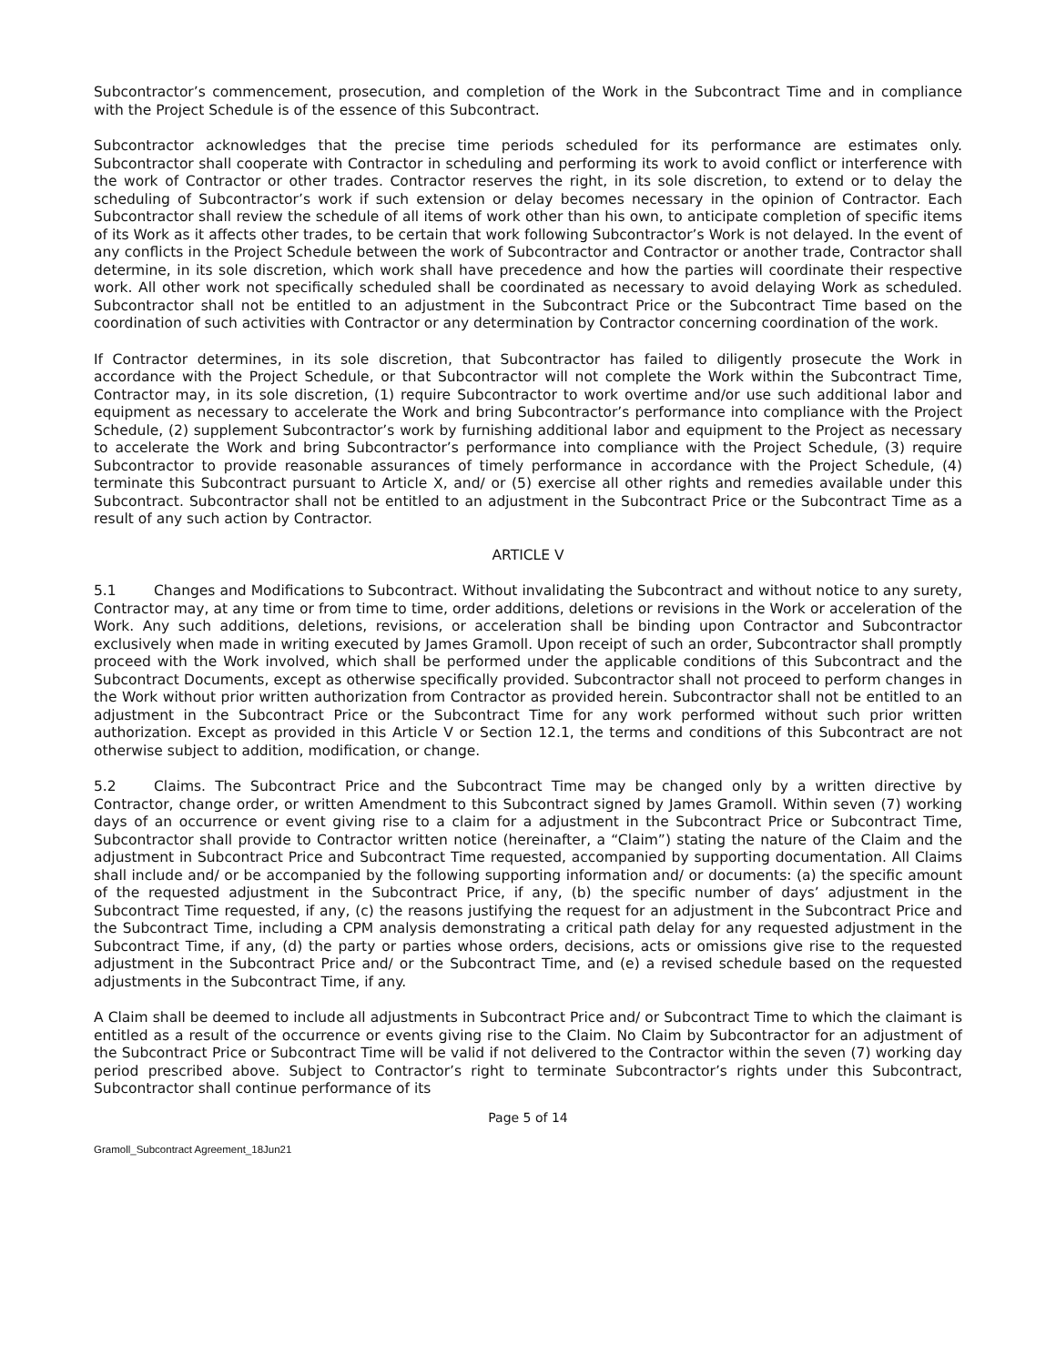Subcontractor’s commencement, prosecution, and completion of the Work in the Subcontract Time and in compliance with the Project Schedule is of the essence of this Subcontract.
Subcontractor acknowledges that the precise time periods scheduled for its performance are estimates only. Subcontractor shall cooperate with Contractor in scheduling and performing its work to avoid conflict or interference with the work of Contractor or other trades. Contractor reserves the right, in its sole discretion, to extend or to delay the scheduling of Subcontractor’s work if such extension or delay becomes necessary in the opinion of Contractor. Each Subcontractor shall review the schedule of all items of work other than his own, to anticipate completion of specific items of its Work as it affects other trades, to be certain that work following Subcontractor’s Work is not delayed. In the event of any conflicts in the Project Schedule between the work of Subcontractor and Contractor or another trade, Contractor shall determine, in its sole discretion, which work shall have precedence and how the parties will coordinate their respective work. All other work not specifically scheduled shall be coordinated as necessary to avoid delaying Work as scheduled. Subcontractor shall not be entitled to an adjustment in the Subcontract Price or the Subcontract Time based on the coordination of such activities with Contractor or any determination by Contractor concerning coordination of the work.
If Contractor determines, in its sole discretion, that Subcontractor has failed to diligently prosecute the Work in accordance with the Project Schedule, or that Subcontractor will not complete the Work within the Subcontract Time, Contractor may, in its sole discretion, (1) require Subcontractor to work overtime and/or use such additional labor and equipment as necessary to accelerate the Work and bring Subcontractor’s performance into compliance with the Project Schedule, (2) supplement Subcontractor’s work by furnishing additional labor and equipment to the Project as necessary to accelerate the Work and bring Subcontractor’s performance into compliance with the Project Schedule, (3) require Subcontractor to provide reasonable assurances of timely performance in accordance with the Project Schedule, (4) terminate this Subcontract pursuant to Article X, and/ or (5) exercise all other rights and remedies available under this Subcontract. Subcontractor shall not be entitled to an adjustment in the Subcontract Price or the Subcontract Time as a result of any such action by Contractor.
ARTICLE V
5.1 Changes and Modifications to Subcontract. Without invalidating the Subcontract and without notice to any surety, Contractor may, at any time or from time to time, order additions, deletions or revisions in the Work or acceleration of the Work. Any such additions, deletions, revisions, or acceleration shall be binding upon Contractor and Subcontractor exclusively when made in writing executed by James Gramoll. Upon receipt of such an order, Subcontractor shall promptly proceed with the Work involved, which shall be performed under the applicable conditions of this Subcontract and the Subcontract Documents, except as otherwise specifically provided. Subcontractor shall not proceed to perform changes in the Work without prior written authorization from Contractor as provided herein. Subcontractor shall not be entitled to an adjustment in the Subcontract Price or the Subcontract Time for any work performed without such prior written authorization. Except as provided in this Article V or Section 12.1, the terms and conditions of this Subcontract are not otherwise subject to addition, modification, or change.
5.2 Claims. The Subcontract Price and the Subcontract Time may be changed only by a written directive by Contractor, change order, or written Amendment to this Subcontract signed by James Gramoll. Within seven (7) working days of an occurrence or event giving rise to a claim for a adjustment in the Subcontract Price or Subcontract Time, Subcontractor shall provide to Contractor written notice (hereinafter, a “Claim”) stating the nature of the Claim and the adjustment in Subcontract Price and Subcontract Time requested, accompanied by supporting documentation. All Claims shall include and/ or be accompanied by the following supporting information and/ or documents: (a) the specific amount of the requested adjustment in the Subcontract Price, if any, (b) the specific number of days’ adjustment in the Subcontract Time requested, if any, (c) the reasons justifying the request for an adjustment in the Subcontract Price and the Subcontract Time, including a CPM analysis demonstrating a critical path delay for any requested adjustment in the Subcontract Time, if any, (d) the party or parties whose orders, decisions, acts or omissions give rise to the requested adjustment in the Subcontract Price and/ or the Subcontract Time, and (e) a revised schedule based on the requested adjustments in the Subcontract Time, if any.
A Claim shall be deemed to include all adjustments in Subcontract Price and/ or Subcontract Time to which the claimant is entitled as a result of the occurrence or events giving rise to the Claim. No Claim by Subcontractor for an adjustment of the Subcontract Price or Subcontract Time will be valid if not delivered to the Contractor within the seven (7) working day period prescribed above. Subject to Contractor’s right to terminate Subcontractor’s rights under this Subcontract, Subcontractor shall continue performance of its
Page 5 of 14
Gramoll_Subcontract Agreement_18Jun21